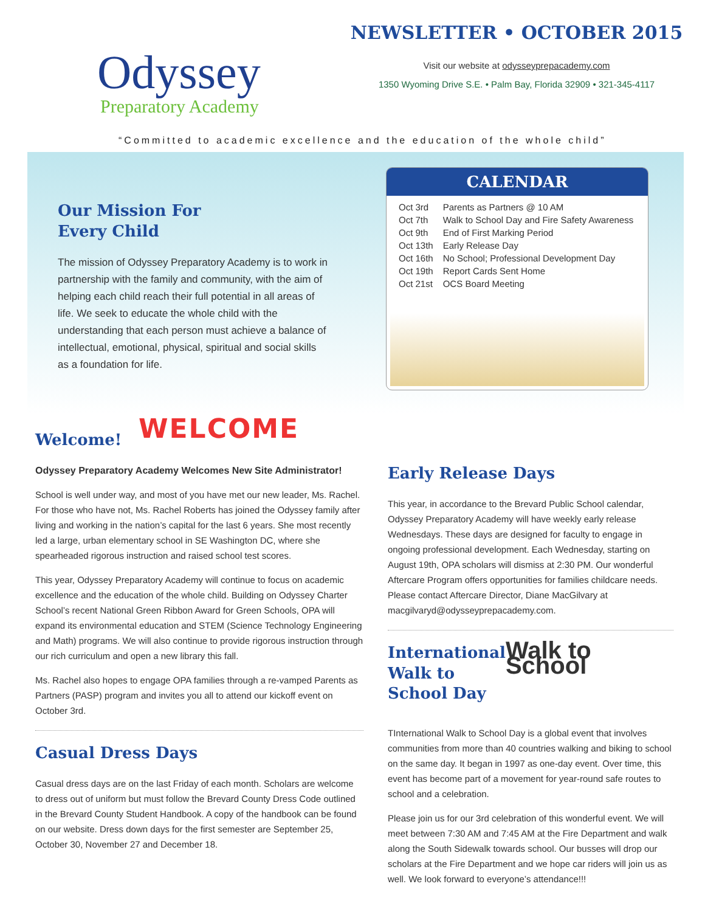Odyssey
Preparatory Academy
NEWSLETTER • OCTOBER 2015
Visit our website at odysseyprepacademy.com
1350 Wyoming Drive S.E. • Palm Bay, Florida 32909 • 321-345-4117
“Committed to academic excellence and the education of the whole child”
Our Mission For
Every Child
The mission of Odyssey Preparatory Academy is to work in partnership with the family and community, with the aim of helping each child reach their full potential in all areas of life. We seek to educate the whole child with the understanding that each person must achieve a balance of intellectual, emotional, physical, spiritual and social skills as a foundation for life.
CALENDAR
| Oct 3rd | Parents as Partners @ 10 AM |
| Oct 7th | Walk to School Day and Fire Safety Awareness |
| Oct 9th | End of First Marking Period |
| Oct 13th | Early Release Day |
| Oct 16th | No School; Professional Development Day |
| Oct 19th | Report Cards Sent Home |
| Oct 21st | OCS Board Meeting |
WELCOME
Welcome!
Odyssey Preparatory Academy Welcomes New Site Administrator!
School is well under way, and most of you have met our new leader, Ms. Rachel. For those who have not, Ms. Rachel Roberts has joined the Odyssey family after living and working in the nation’s capital for the last 6 years. She most recently led a large, urban elementary school in SE Washington DC, where she spearheaded rigorous instruction and raised school test scores.
This year, Odyssey Preparatory Academy will continue to focus on academic excellence and the education of the whole child. Building on Odyssey Charter School’s recent National Green Ribbon Award for Green Schools, OPA will expand its environmental education and STEM (Science Technology Engineering and Math) programs. We will also continue to provide rigorous instruction through our rich curriculum and open a new library this fall.
Ms. Rachel also hopes to engage OPA families through a re-vamped Parents as Partners (PASP) program and invites you all to attend our kickoff event on October 3rd.
Casual Dress Days
Casual dress days are on the last Friday of each month. Scholars are welcome to dress out of uniform but must follow the Brevard County Dress Code outlined in the Brevard County Student Handbook. A copy of the handbook can be found on our website. Dress down days for the first semester are September 25, October 30, November 27 and December 18.
Early Release Days
This year, in accordance to the Brevard Public School calendar, Odyssey Preparatory Academy will have weekly early release Wednesdays. These days are designed for faculty to engage in ongoing professional development. Each Wednesday, starting on August 19th, OPA scholars will dismiss at 2:30 PM. Our wonderful Aftercare Program offers opportunities for families childcare needs. Please contact Aftercare Director, Diane MacGilvary at macgilvaryd@odysseyprepacademy.com.
International
Walk to
School Day
Walk to School
TInternational Walk to School Day is a global event that involves communities from more than 40 countries walking and biking to school on the same day. It began in 1997 as one-day event. Over time, this event has become part of a movement for year-round safe routes to school and a celebration.
Please join us for our 3rd celebration of this wonderful event. We will meet between 7:30 AM and 7:45 AM at the Fire Department and walk along the South Sidewalk towards school. Our busses will drop our scholars at the Fire Department and we hope car riders will join us as well. We look forward to everyone’s attendance!!!